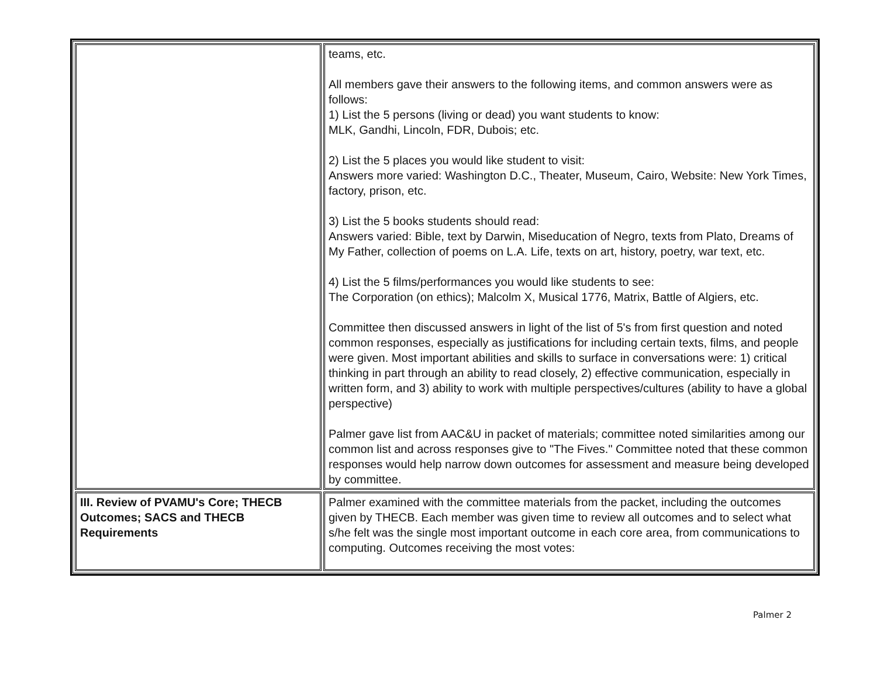| | teams, etc. All members gave their answers to the following items, and common answers were as follows: 1) List the 5 persons (living or dead) you want students to know: MLK, Gandhi, Lincoln, FDR, Dubois; etc. 2) List the 5 places you would like student to visit: Answers more varied: Washington D.C., Theater, Museum, Cairo, Website: New York Times, factory, prison, etc. 3) List the 5 books students should read: Answers varied: Bible, text by Darwin, Miseducation of Negro, texts from Plato, Dreams of My Father, collection of poems on L.A. Life, texts on art, history, poetry, war text, etc. 4) List the 5 films/performances you would like students to see: The Corporation (on ethics); Malcolm X, Musical 1776, Matrix, Battle of Algiers, etc. Committee then discussed answers in light of the list of 5's from first question and noted common responses, especially as justifications for including certain texts, films, and people were given. Most important abilities and skills to surface in conversations were: 1) critical thinking in part through an ability to read closely, 2) effective communication, especially in written form, and 3) ability to work with multiple perspectives/cultures (ability to have a global perspective) Palmer gave list from AAC&U in packet of materials; committee noted similarities among our common list and across responses give to "The Fives." Committee noted that these common responses would help narrow down outcomes for assessment and measure being developed by committee. |
| III. Review of PVAMU's Core; THECB Outcomes; SACS and THECB Requirements | Palmer examined with the committee materials from the packet, including the outcomes given by THECB. Each member was given time to review all outcomes and to select what s/he felt was the single most important outcome in each core area, from communications to computing. Outcomes receiving the most votes: |
Palmer 2